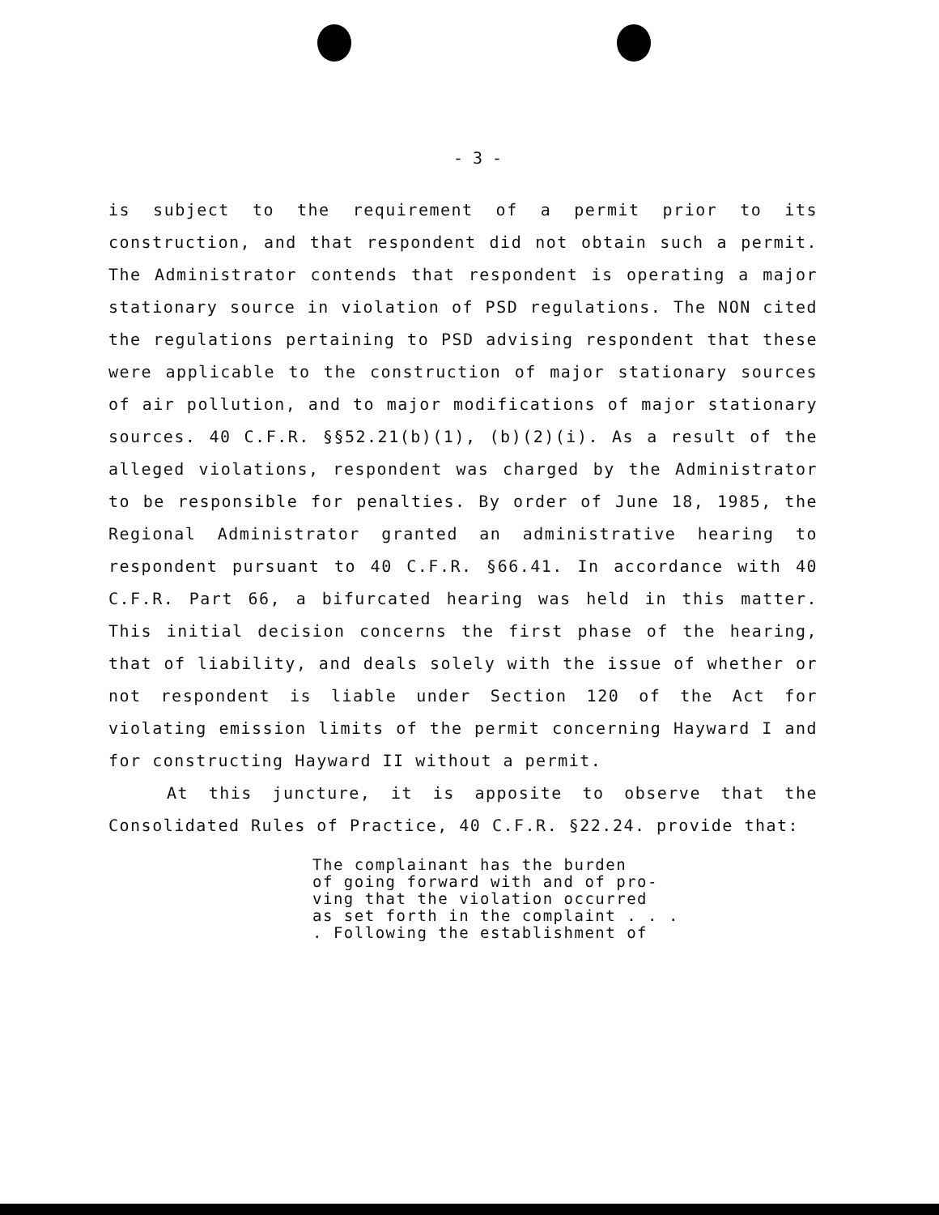- 3 -
is subject to the requirement of a permit prior to its construction, and that respondent did not obtain such a permit. The Administrator contends that respondent is operating a major stationary source in violation of PSD regulations. The NON cited the regulations pertaining to PSD advising respondent that these were applicable to the construction of major stationary sources of air pollution, and to major modifications of major stationary sources. 40 C.F.R. §§52.21(b)(1), (b)(2)(i). As a result of the alleged violations, respondent was charged by the Administrator to be responsible for penalties. By order of June 18, 1985, the Regional Administrator granted an administrative hearing to respondent pursuant to 40 C.F.R. §66.41. In accordance with 40 C.F.R. Part 66, a bifurcated hearing was held in this matter. This initial decision concerns the first phase of the hearing, that of liability, and deals solely with the issue of whether or not respondent is liable under Section 120 of the Act for violating emission limits of the permit concerning Hayward I and for constructing Hayward II without a permit.
At this juncture, it is apposite to observe that the Consolidated Rules of Practice, 40 C.F.R. §22.24. provide that:
The complainant has the burden
of going forward with and of pro-
ving that the violation occurred
as set forth in the complaint . . .
. Following the establishment of